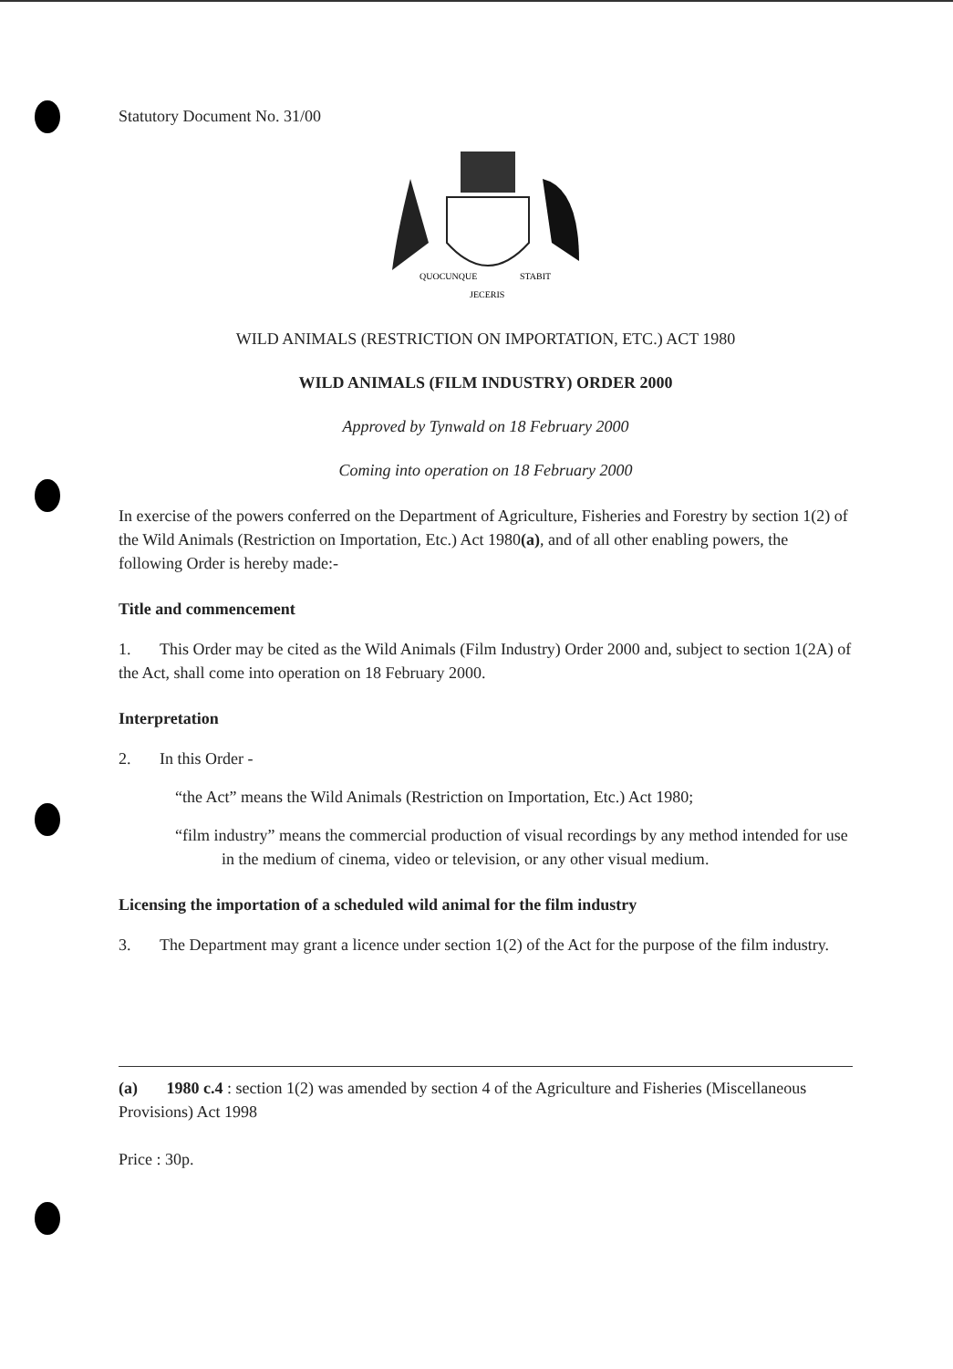Statutory Document No. 31/00
QUOCUNQUE
STABIT
JECERIS
WILD ANIMALS (RESTRICTION ON IMPORTATION, ETC.) ACT 1980
WILD ANIMALS (FILM INDUSTRY) ORDER 2000
Approved by Tynwald on 18 February 2000
Coming into operation on 18 February 2000
In exercise of the powers conferred on the Department of Agriculture, Fisheries and Forestry by section 1(2) of the Wild Animals (Restriction on Importation, Etc.) Act 1980(a), and of all other enabling powers, the following Order is hereby made:-
Title and commencement
1. This Order may be cited as the Wild Animals (Film Industry) Order 2000 and, subject to section 1(2A) of the Act, shall come into operation on 18 February 2000.
Interpretation
2. In this Order -
“the Act” means the Wild Animals (Restriction on Importation, Etc.) Act 1980;
“film industry” means the commercial production of visual recordings by any method intended for use in the medium of cinema, video or television, or any other visual medium.
Licensing the importation of a scheduled wild animal for the film industry
3. The Department may grant a licence under section 1(2) of the Act for the purpose of the film industry.
(a) 1980 c.4 : section 1(2) was amended by section 4 of the Agriculture and Fisheries (Miscellaneous Provisions) Act 1998
Price : 30p.